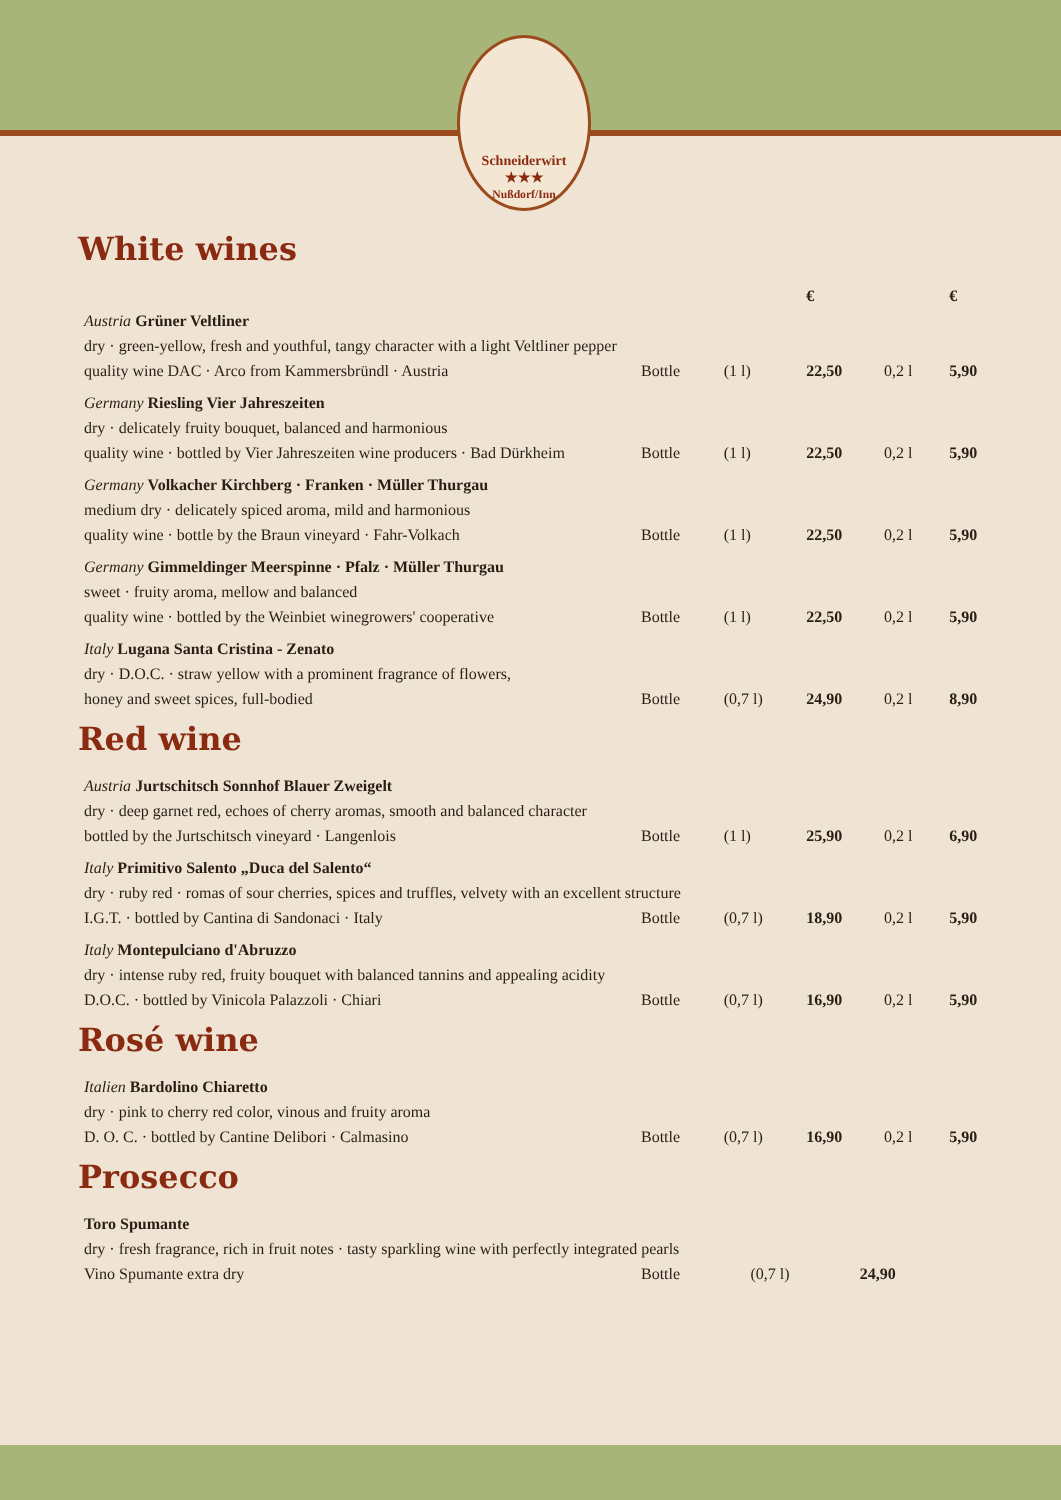Schneiderwirt
★★★
Nußdorf/Inn
White wines
| | | | € | | € |
| Austria Grüner Veltliner | | | | | |
| dry · green-yellow, fresh and youthful, tangy character with a light Veltliner pepper | | | | | |
| quality wine DAC · Arco from Kammersbründl · Austria | Bottle | (1 l) | 22,50 | 0,2 l | 5,90 |
| Germany Riesling Vier Jahreszeiten | | | | | |
| dry · delicately fruity bouquet, balanced and harmonious | | | | | |
| quality wine · bottled by Vier Jahreszeiten wine producers · Bad Dürkheim | Bottle | (1 l) | 22,50 | 0,2 l | 5,90 |
| Germany Volkacher Kirchberg · Franken · Müller Thurgau | | | | | |
| medium dry · delicately spiced aroma, mild and harmonious | | | | | |
| quality wine · bottle by the Braun vineyard · Fahr-Volkach | Bottle | (1 l) | 22,50 | 0,2 l | 5,90 |
| Germany Gimmeldinger Meerspinne · Pfalz · Müller Thurgau | | | | | |
| sweet · fruity aroma, mellow and balanced | | | | | |
| quality wine · bottled by the Weinbiet winegrowers' cooperative | Bottle | (1 l) | 22,50 | 0,2 l | 5,90 |
| Italy Lugana Santa Cristina - Zenato | | | | | |
| dry · D.O.C. · straw yellow with a prominent fragrance of flowers, | | | | | |
| honey and sweet spices, full-bodied | Bottle | (0,7 l) | 24,90 | 0,2 l | 8,90 |
Red wine
| Austria Jurtschitsch Sonnhof Blauer Zweigelt | | | | | |
| dry · deep garnet red, echoes of cherry aromas, smooth and balanced character | | | | | |
| bottled by the Jurtschitsch vineyard · Langenlois | Bottle | (1 l) | 25,90 | 0,2 l | 6,90 |
| Italy Primitivo Salento „Duca del Salento“ | | | | | |
| dry · ruby red · romas of sour cherries, spices and truffles, velvety with an excellent structure | | | | | |
| I.G.T. · bottled by Cantina di Sandonaci · Italy | Bottle | (0,7 l) | 18,90 | 0,2 l | 5,90 |
| Italy Montepulciano d'Abruzzo | | | | | |
| dry · intense ruby red, fruity bouquet with balanced tannins and appealing acidity | | | | | |
| D.O.C. · bottled by Vinicola Palazzoli · Chiari | Bottle | (0,7 l) | 16,90 | 0,2 l | 5,90 |
Rosé wine
| Italien Bardolino Chiaretto | | | | | |
| dry · pink to cherry red color, vinous and fruity aroma | | | | | |
| D. O. C. · bottled by Cantine Delibori · Calmasino | Bottle | (0,7 l) | 16,90 | 0,2 l | 5,90 |
Prosecco
| Toro Spumante | | | | | |
| dry · fresh fragrance, rich in fruit notes · tasty sparkling wine with perfectly integrated pearls | | | | | |
| Vino Spumante extra dry | Bottle | (0,7 l) | 24,90 | | |